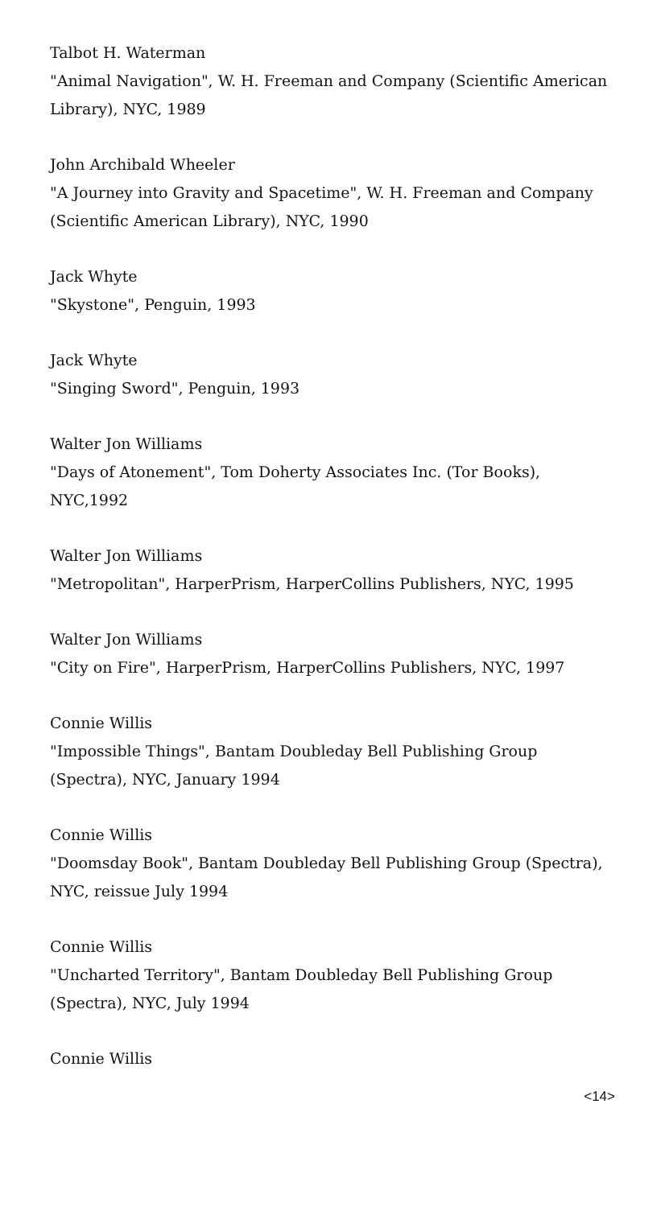Talbot H. Waterman
"Animal Navigation", W. H. Freeman and Company (Scientific American Library), NYC, 1989
John Archibald Wheeler
"A Journey into Gravity and Spacetime", W. H. Freeman and Company (Scientific American Library), NYC, 1990
Jack Whyte
"Skystone", Penguin, 1993
Jack Whyte
"Singing Sword", Penguin, 1993
Walter Jon Williams
"Days of Atonement", Tom Doherty Associates Inc. (Tor Books), NYC,1992
Walter Jon Williams
"Metropolitan", HarperPrism, HarperCollins Publishers, NYC, 1995
Walter Jon Williams
"City on Fire", HarperPrism, HarperCollins Publishers, NYC, 1997
Connie Willis
"Impossible Things", Bantam Doubleday Bell Publishing Group (Spectra), NYC, January 1994
Connie Willis
"Doomsday Book", Bantam Doubleday Bell Publishing Group (Spectra), NYC, reissue July 1994
Connie Willis
"Uncharted Territory", Bantam Doubleday Bell Publishing Group (Spectra), NYC, July 1994
Connie Willis
<14>